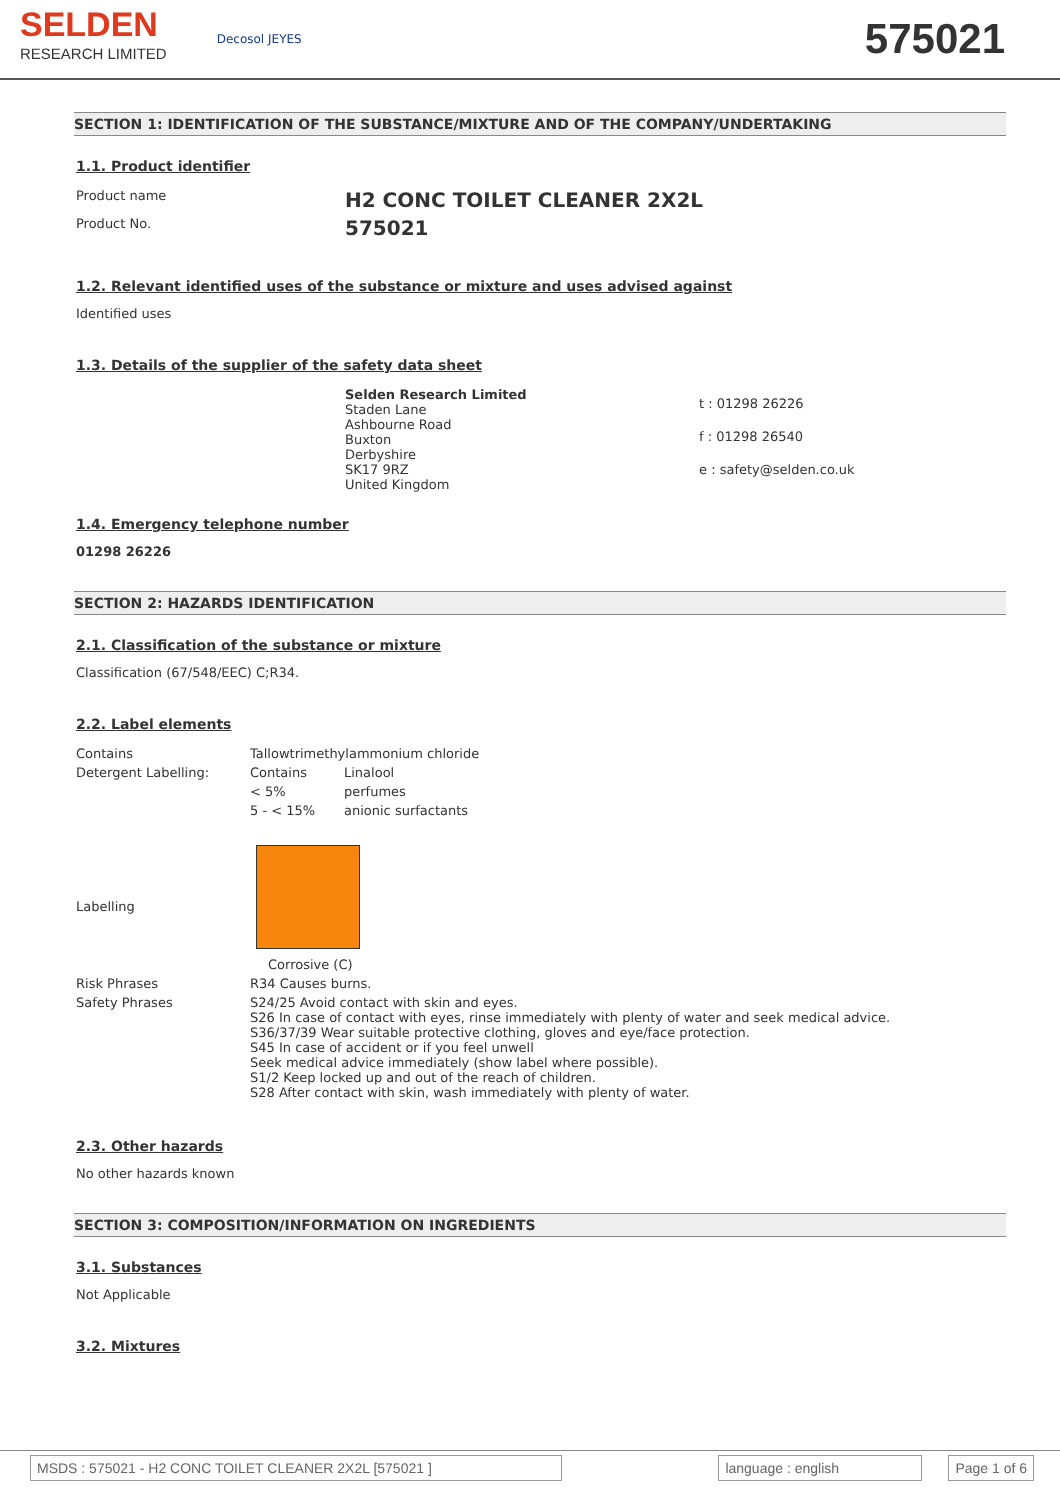SELDEN
RESEARCH LIMITED
Decosol JEYES
575021
SECTION 1: IDENTIFICATION OF THE SUBSTANCE/MIXTURE AND OF THE COMPANY/UNDERTAKING
1.1. Product identifier
| Product name | H2 CONC TOILET CLEANER 2X2L |
| Product No. | 575021 |
1.2. Relevant identified uses of the substance or mixture and uses advised against
Identified uses
1.3. Details of the supplier of the safety data sheet
| | Selden Research Limited Staden Lane Ashbourne Road Buxton Derbyshire SK17 9RZ United Kingdom | t : 01298 26226 f : 01298 26540 e : safety@selden.co.uk |
1.4. Emergency telephone number
01298 26226
SECTION 2: HAZARDS IDENTIFICATION
2.1. Classification of the substance or mixture
Classification (67/548/EEC) C;R34.
2.2. Label elements
| Contains | Tallowtrimethylammonium chloride | |
| Detergent Labelling: | Contains | Linalool |
| | < 5% | perfumes |
| | 5 - < 15% | anionic surfactants |
| Labelling | Corrosive (C) | |
| Risk Phrases | R34 Causes burns. | |
| Safety Phrases | S24/25 Avoid contact with skin and eyes. S26 In case of contact with eyes, rinse immediately with plenty of water and seek medical advice. S36/37/39 Wear suitable protective clothing, gloves and eye/face protection. S45 In case of accident or if you feel unwell Seek medical advice immediately (show label where possible). S1/2 Keep locked up and out of the reach of children. S28 After contact with skin, wash immediately with plenty of water. | |
2.3. Other hazards
No other hazards known
SECTION 3: COMPOSITION/INFORMATION ON INGREDIENTS
3.1. Substances
Not Applicable
3.2. Mixtures
MSDS : 575021 - H2 CONC TOILET CLEANER 2X2L [575021 ] language : english Page 1 of 6